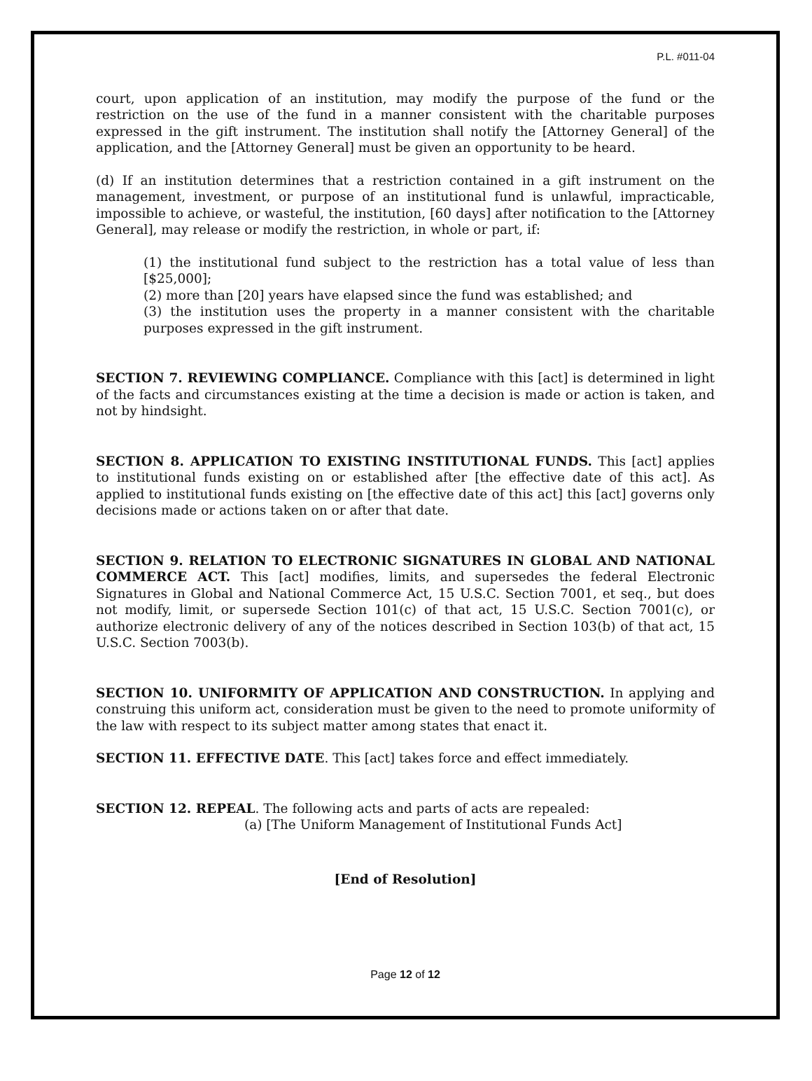P.L. #011-04
court, upon application of an institution, may modify the purpose of the fund or the restriction on the use of the fund in a manner consistent with the charitable purposes expressed in the gift instrument. The institution shall notify the [Attorney General] of the application, and the [Attorney General] must be given an opportunity to be heard.
(d) If an institution determines that a restriction contained in a gift instrument on the management, investment, or purpose of an institutional fund is unlawful, impracticable, impossible to achieve, or wasteful, the institution, [60 days] after notification to the [Attorney General], may release or modify the restriction, in whole or part, if:
(1) the institutional fund subject to the restriction has a total value of less than [$25,000];
(2) more than [20] years have elapsed since the fund was established; and
(3) the institution uses the property in a manner consistent with the charitable purposes expressed in the gift instrument.
SECTION 7. REVIEWING COMPLIANCE. Compliance with this [act] is determined in light of the facts and circumstances existing at the time a decision is made or action is taken, and not by hindsight.
SECTION 8. APPLICATION TO EXISTING INSTITUTIONAL FUNDS. This [act] applies to institutional funds existing on or established after [the effective date of this act]. As applied to institutional funds existing on [the effective date of this act] this [act] governs only decisions made or actions taken on or after that date.
SECTION 9. RELATION TO ELECTRONIC SIGNATURES IN GLOBAL AND NATIONAL COMMERCE ACT. This [act] modifies, limits, and supersedes the federal Electronic Signatures in Global and National Commerce Act, 15 U.S.C. Section 7001, et seq., but does not modify, limit, or supersede Section 101(c) of that act, 15 U.S.C. Section 7001(c), or authorize electronic delivery of any of the notices described in Section 103(b) of that act, 15 U.S.C. Section 7003(b).
SECTION 10. UNIFORMITY OF APPLICATION AND CONSTRUCTION. In applying and construing this uniform act, consideration must be given to the need to promote uniformity of the law with respect to its subject matter among states that enact it.
SECTION 11. EFFECTIVE DATE. This [act] takes force and effect immediately.
SECTION 12. REPEAL. The following acts and parts of acts are repealed:
(a) [The Uniform Management of Institutional Funds Act]
[End of Resolution]
Page 12 of 12